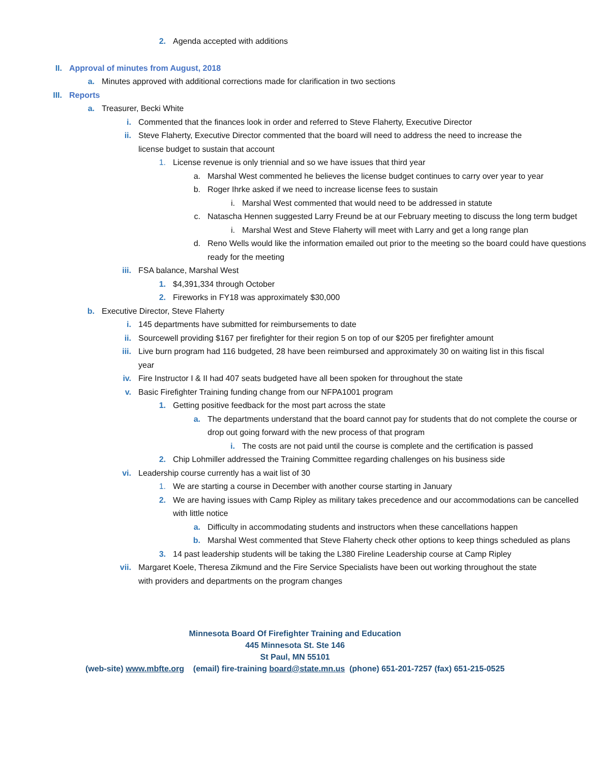2. Agenda accepted with additions
II. Approval of minutes from August, 2018
a. Minutes approved with additional corrections made for clarification in two sections
III.
Reports
a. Treasurer, Becki White
i. Commented that the finances look in order and referred to Steve Flaherty, Executive Director
ii. Steve Flaherty, Executive Director commented that the board will need to address the need to increase the license budget to sustain that account
1. License revenue is only triennial and so we have issues that third year
a. Marshal West commented he believes the license budget continues to carry over year to year
b. Roger Ihrke asked if we need to increase license fees to sustain
i. Marshal West commented that would need to be addressed in statute
c. Natascha Hennen suggested Larry Freund be at our February meeting to discuss the long term budget
i. Marshal West and Steve Flaherty will meet with Larry and get a long range plan
d. Reno Wells would like the information emailed out prior to the meeting so the board could have questions ready for the meeting
iii.
FSA balance, Marshal West
1. $4,391,334 through October
2. Fireworks in FY18 was approximately $30,000
b. Executive Director, Steve Flaherty
i. 145 departments have submitted for reimbursements to date
ii. Sourcewell providing $167 per firefighter for their region 5 on top of our $205 per firefighter amount
iii.
Live burn program had 116 budgeted, 28 have been reimbursed and approximately 30 on waiting list in this fiscal year
iv. Fire Instructor I & II had 407 seats budgeted have all been spoken for throughout the state
v. Basic Firefighter Training funding change from our NFPA1001 program
1. Getting positive feedback for the most part across the state
a. The departments understand that the board cannot pay for students that do not complete the course or drop out going forward with the new process of that program
i. The costs are not paid until the course is complete and the certification is passed
2. Chip Lohmiller addressed the Training Committee regarding challenges on his business side
vi. Leadership course currently has a wait list of 30
1. We are starting a course in December with another course starting in January
2. We are having issues with Camp Ripley as military takes precedence and our accommodations can be cancelled with little notice
a. Difficulty in accommodating students and instructors when these cancellations happen
b. Marshal West commented that Steve Flaherty check other options to keep things scheduled as plans
3. 14 past leadership students will be taking the L380 Fireline Leadership course at Camp Ripley
vii.
Margaret Koele, Theresa Zikmund and the Fire Service Specialists have been out working throughout the state with providers and departments on the program changes
Minnesota Board Of Firefighter Training and Education
445 Minnesota St. Ste 146
St Paul, MN 55101
(web-site) www.mbfte.org (email) fire-training board@state.mn.us (phone) 651-201-7257 (fax) 651-215-0525